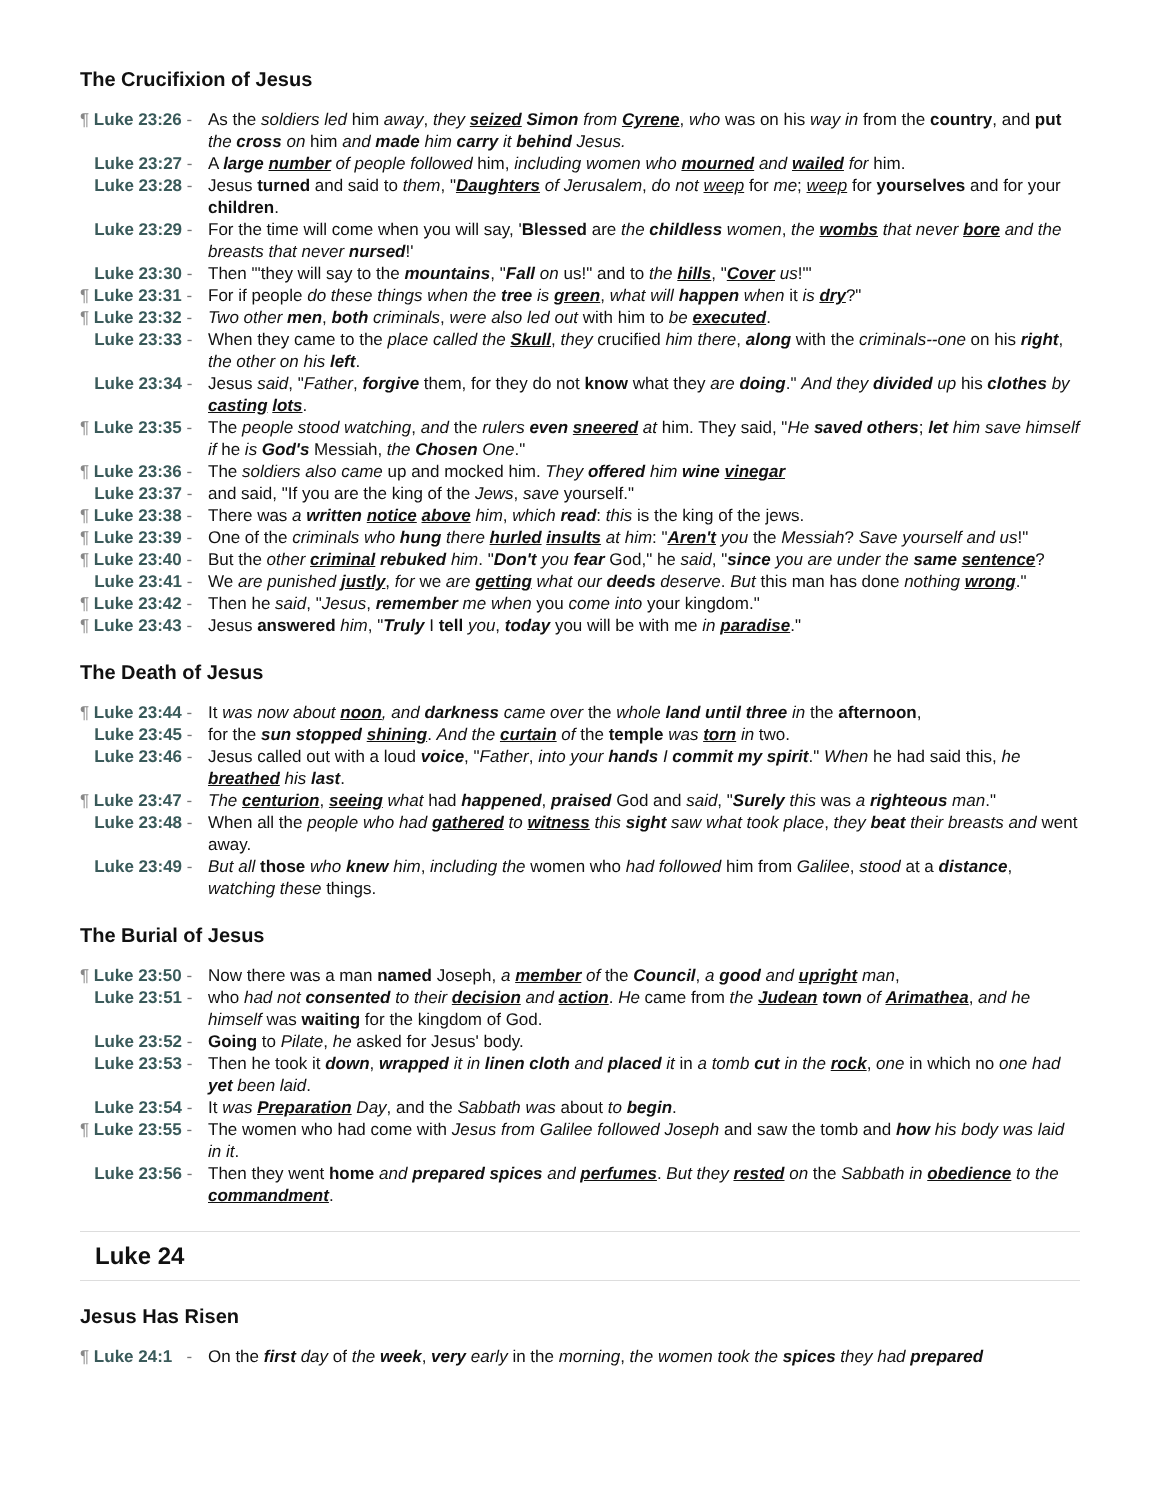The Crucifixion of Jesus
¶ Luke 23:26 - As the soldiers led him away, they seized Simon from Cyrene, who was on his way in from the country, and put the cross on him and made him carry it behind Jesus.
Luke 23:27 - A large number of people followed him, including women who mourned and wailed for him.
Luke 23:28 - Jesus turned and said to them, "Daughters of Jerusalem, do not weep for me; weep for yourselves and for your children.
Luke 23:29 - For the time will come when you will say, 'Blessed are the childless women, the wombs that never bore and the breasts that never nursed!'
Luke 23:30 - Then "'they will say to the mountains, "Fall on us!" and to the hills, "Cover us!"'
¶ Luke 23:31 - For if people do these things when the tree is green, what will happen when it is dry?"
¶ Luke 23:32 - Two other men, both criminals, were also led out with him to be executed.
Luke 23:33 - When they came to the place called the Skull, they crucified him there, along with the criminals--one on his right, the other on his left.
Luke 23:34 - Jesus said, "Father, forgive them, for they do not know what they are doing." And they divided up his clothes by casting lots.
¶ Luke 23:35 - The people stood watching, and the rulers even sneered at him. They said, "He saved others; let him save himself if he is God's Messiah, the Chosen One."
¶ Luke 23:36 - The soldiers also came up and mocked him. They offered him wine vinegar
Luke 23:37 - and said, "If you are the king of the Jews, save yourself."
¶ Luke 23:38 - There was a written notice above him, which read: this is the king of the jews.
¶ Luke 23:39 - One of the criminals who hung there hurled insults at him: "Aren't you the Messiah? Save yourself and us!"
¶ Luke 23:40 - But the other criminal rebuked him. "Don't you fear God," he said, "since you are under the same sentence?
Luke 23:41 - We are punished justly, for we are getting what our deeds deserve. But this man has done nothing wrong."
¶ Luke 23:42 - Then he said, "Jesus, remember me when you come into your kingdom."
¶ Luke 23:43 - Jesus answered him, "Truly I tell you, today you will be with me in paradise."
The Death of Jesus
¶ Luke 23:44 - It was now about noon, and darkness came over the whole land until three in the afternoon,
Luke 23:45 - for the sun stopped shining. And the curtain of the temple was torn in two.
Luke 23:46 - Jesus called out with a loud voice, "Father, into your hands I commit my spirit." When he had said this, he breathed his last.
¶ Luke 23:47 - The centurion, seeing what had happened, praised God and said, "Surely this was a righteous man."
Luke 23:48 - When all the people who had gathered to witness this sight saw what took place, they beat their breasts and went away.
Luke 23:49 - But all those who knew him, including the women who had followed him from Galilee, stood at a distance, watching these things.
The Burial of Jesus
¶ Luke 23:50 - Now there was a man named Joseph, a member of the Council, a good and upright man,
Luke 23:51 - who had not consented to their decision and action. He came from the Judean town of Arimathea, and he himself was waiting for the kingdom of God.
Luke 23:52 - Going to Pilate, he asked for Jesus' body.
Luke 23:53 - Then he took it down, wrapped it in linen cloth and placed it in a tomb cut in the rock, one in which no one had yet been laid.
Luke 23:54 - It was Preparation Day, and the Sabbath was about to begin.
¶ Luke 23:55 - The women who had come with Jesus from Galilee followed Joseph and saw the tomb and how his body was laid in it.
Luke 23:56 - Then they went home and prepared spices and perfumes. But they rested on the Sabbath in obedience to the commandment.
Luke 24
Jesus Has Risen
¶ Luke 24:1 - On the first day of the week, very early in the morning, the women took the spices they had prepared